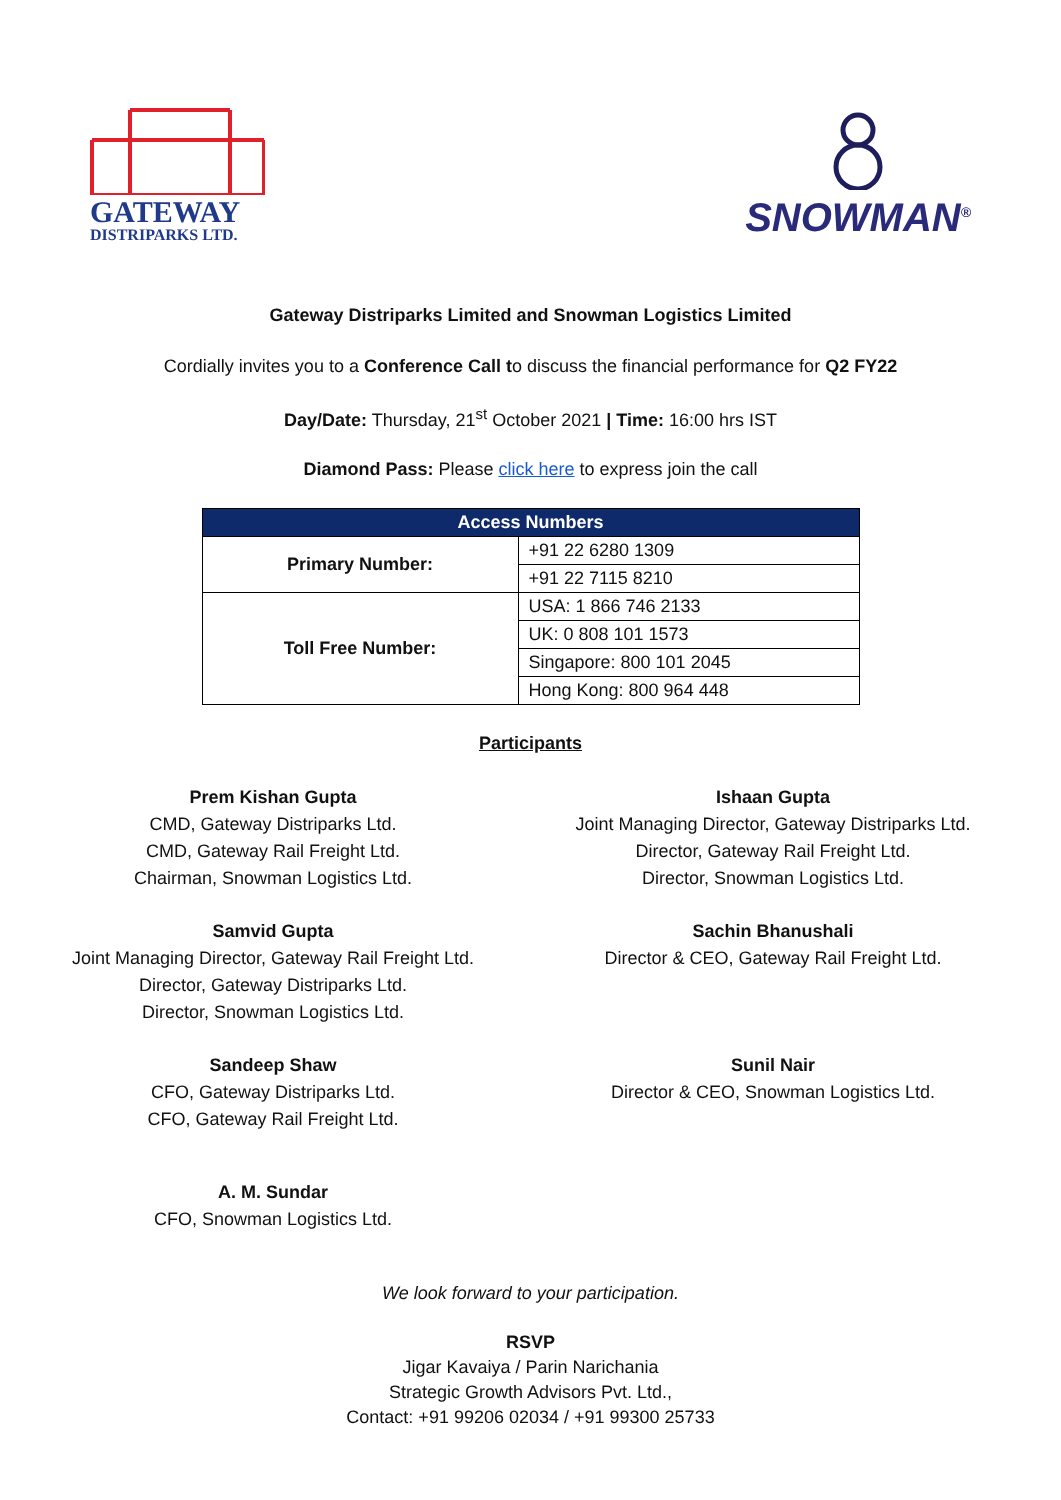GATEWAY
DISTRIPARKS LTD.
SNOWMAN<sup>®</sup>
Gateway Distriparks Limited and Snowman Logistics Limited
Cordially invites you to a Conference Call to discuss the financial performance for Q2 FY22
Day/Date: Thursday, 21<sup>st</sup> October 2021 | Time: 16:00 hrs IST
Diamond Pass: Please click here to express join the call
| Access Numbers | |
| --- | --- |
| Primary Number: | +91 22 6280 1309 |
| | +91 22 7115 8210 |
| Toll Free Number: | USA: 1 866 746 2133 |
| | UK: 0 808 101 1573 |
| | Singapore: 800 101 2045 |
| | Hong Kong: 800 964 448 |
Participants
Prem Kishan Gupta
CMD, Gateway Distriparks Ltd.
CMD, Gateway Rail Freight Ltd.
Chairman, Snowman Logistics Ltd.
Ishaan Gupta
Joint Managing Director, Gateway Distriparks Ltd.
Director, Gateway Rail Freight Ltd.
Director, Snowman Logistics Ltd.
Samvid Gupta
Joint Managing Director, Gateway Rail Freight Ltd.
Director, Gateway Distriparks Ltd.
Director, Snowman Logistics Ltd.
Sachin Bhanushali
Director & CEO, Gateway Rail Freight Ltd.
Sandeep Shaw
CFO, Gateway Distriparks Ltd.
CFO, Gateway Rail Freight Ltd.
Sunil Nair
Director & CEO, Snowman Logistics Ltd.
A. M. Sundar
CFO, Snowman Logistics Ltd.
We look forward to your participation.
RSVP
Jigar Kavaiya / Parin Narichania
Strategic Growth Advisors Pvt. Ltd.,
Contact: +91 99206 02034 / +91 99300 25733